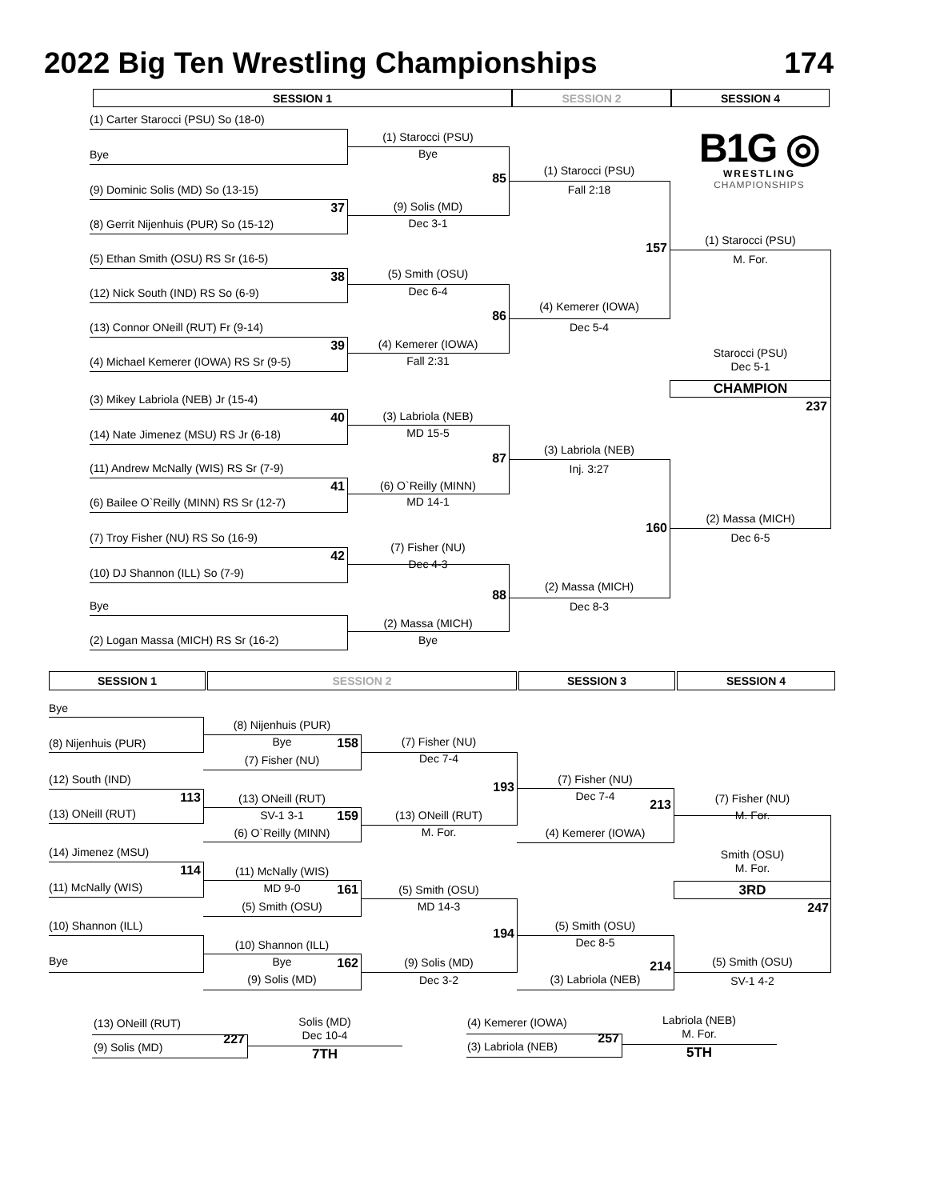2022 Big Ten Wrestling Championships
174
SESSION 1
SESSION 2
SESSION 4
(1) Carter Starocci (PSU) So (18-0)
(1) Starocci (PSU)
Bye
B1G ◎
WRESTLING
CHAMPIONSHIPS
Bye
(1) Starocci (PSU)
85
Fall 2:18
(9) Dominic Solis (MD) So (13-15)
(9) Solis (MD)
37
Dec 3-1
(8) Gerrit Nijenhuis (PUR) So (15-12)
(1) Starocci (PSU)
157
(5) Ethan Smith (OSU) RS Sr (16-5)
M. For.
(5) Smith (OSU)
38
Dec 6-4
(12) Nick South (IND) RS So (6-9)
(4) Kemerer (IOWA)
86
Dec 5-4
(13) Connor ONeill (RUT) Fr (9-14)
(4) Kemerer (IOWA)
39
Starocci (PSU)
Fall 2:31
(4) Michael Kemerer (IOWA) RS Sr (9-5)
Dec 5-1
CHAMPION
(3) Mikey Labriola (NEB) Jr (15-4)
237
(3) Labriola (NEB)
40
MD 15-5
(14) Nate Jimenez (MSU) RS Jr (6-18)
(3) Labriola (NEB)
87
Inj. 3:27
(11) Andrew McNally (WIS) RS Sr (7-9)
(6) O`Reilly (MINN)
41
MD 14-1
(6) Bailee O`Reilly (MINN) RS Sr (12-7)
(2) Massa (MICH)
160
(7) Troy Fisher (NU) RS So (16-9)
Dec 6-5
(7) Fisher (NU)
42
Dec 4-3
(10) DJ Shannon (ILL) So (7-9)
(2) Massa (MICH)
88
Bye
Dec 8-3
(2) Massa (MICH)
Bye
(2) Logan Massa (MICH) RS Sr (16-2)
SESSION 1
SESSION 2
SESSION 3
SESSION 4
Bye
(8) Nijenhuis (PUR)
(7) Fisher (NU)
Bye
158
(8) Nijenhuis (PUR)
Dec 7-4
(7) Fisher (NU)
(12) South (IND)
(7) Fisher (NU)
193
Dec 7-4
113
(13) ONeill (RUT)
(7) Fisher (NU)
213
(13) ONeill (RUT)
SV-1 3-1
(13) ONeill (RUT)
M. For.
159
M. For.
(6) O`Reilly (MINN)
(4) Kemerer (IOWA)
(14) Jimenez (MSU)
Smith (OSU)
M. For.
114
(11) McNally (WIS)
(11) McNally (WIS)
MD 9-0
3RD
161
(5) Smith (OSU)
(5) Smith (OSU)
MD 14-3
247
(10) Shannon (ILL)
(5) Smith (OSU)
194
Dec 8-5
(10) Shannon (ILL)
Bye
Bye
(5) Smith (OSU)
(9) Solis (MD)
162
214
(9) Solis (MD)
(3) Labriola (NEB)
Dec 3-2
SV-1 4-2
(13) ONeill (RUT)
Solis (MD)
Dec 10-4
227
(9) Solis (MD)
7TH
(4) Kemerer (IOWA)
Labriola (NEB)
M. For.
257
(3) Labriola (NEB)
5TH